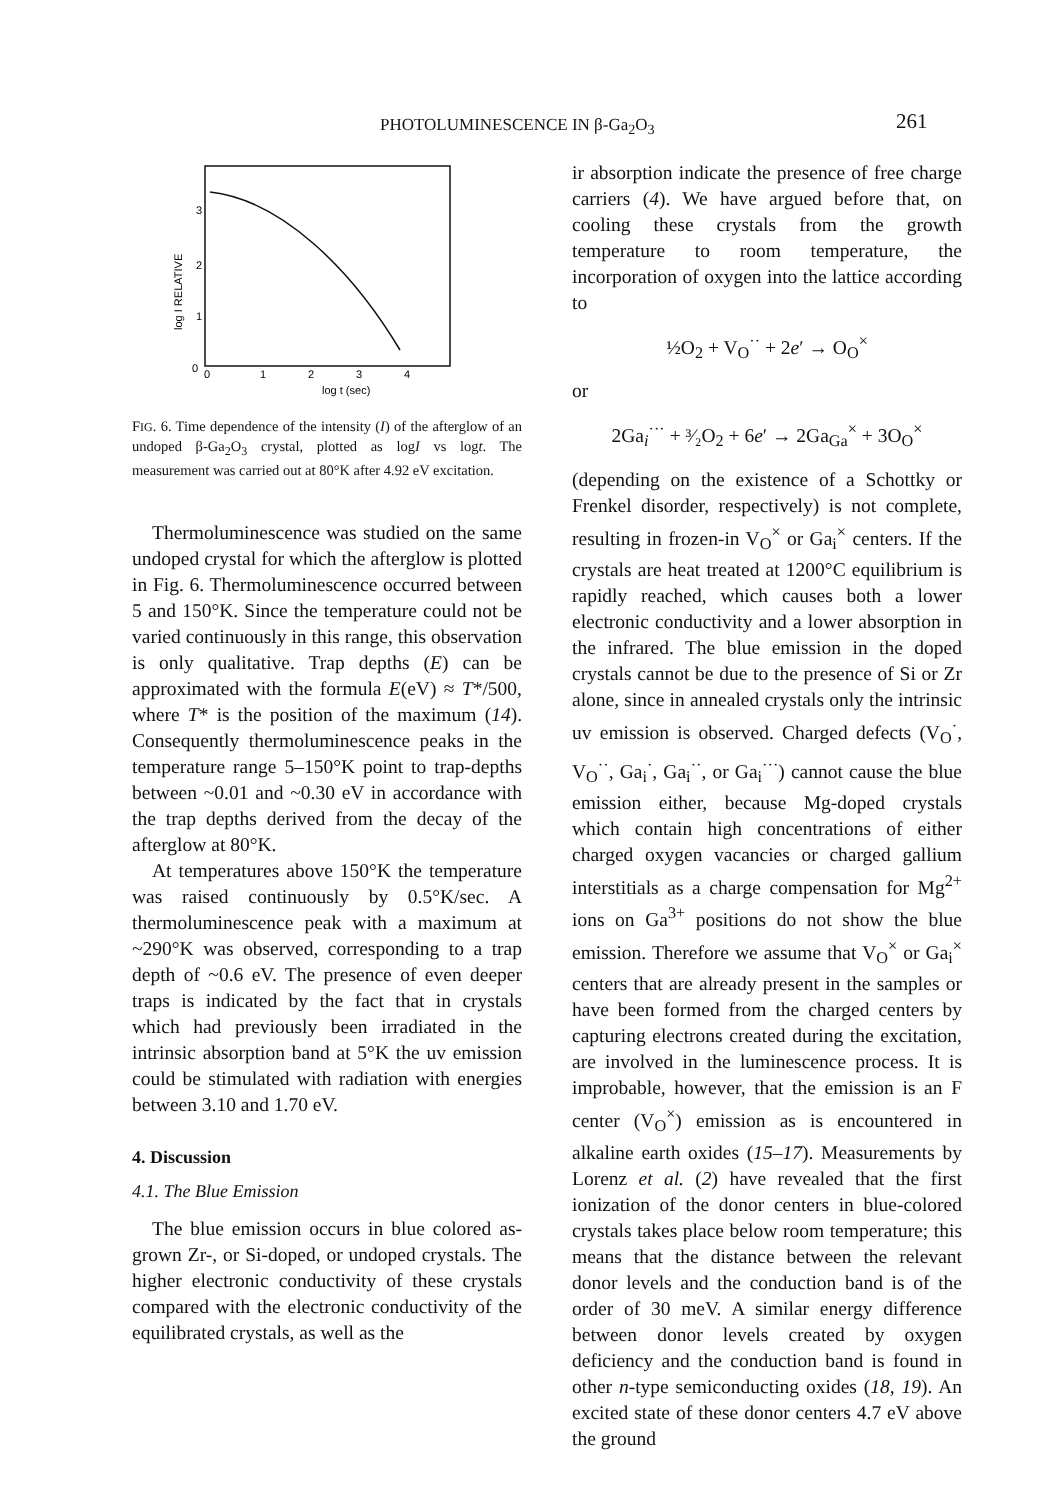PHOTOLUMINESCENCE IN β-Ga<sub>2</sub>O<sub>3</sub> 261
3
2
1
0
0
1
2
3
4
log t (sec)
log I RELATIVE
FIG. 6. Time dependence of the intensity (I) of the afterglow of an undoped β-Ga<sub>2</sub>O<sub>3</sub> crystal, plotted as logI vs logt. The measurement was carried out at 80°K after 4.92 eV excitation.
Thermoluminescence was studied on the same undoped crystal for which the afterglow is plotted in Fig. 6. Thermoluminescence occurred between 5 and 150°K. Since the temperature could not be varied continuously in this range, this observation is only qualitative. Trap depths (E) can be approximated with the formula E(eV) ≈ T*/500, where T* is the position of the maximum (14). Consequently thermoluminescence peaks in the temperature range 5–150°K point to trap-depths between ~0.01 and ~0.30 eV in accordance with the trap depths derived from the decay of the afterglow at 80°K.
At temperatures above 150°K the temperature was raised continuously by 0.5°K/sec. A thermoluminescence peak with a maximum at ~290°K was observed, corresponding to a trap depth of ~0.6 eV. The presence of even deeper traps is indicated by the fact that in crystals which had previously been irradiated in the intrinsic absorption band at 5°K the uv emission could be stimulated with radiation with energies between 3.10 and 1.70 eV.
4. Discussion
4.1. The Blue Emission
The blue emission occurs in blue colored as-grown Zr-, or Si-doped, or undoped crystals. The higher electronic conductivity of these crystals compared with the electronic conductivity of the equilibrated crystals, as well as the
ir absorption indicate the presence of free charge carriers (4). We have argued before that, on cooling these crystals from the growth temperature to room temperature, the incorporation of oxygen into the lattice according to
½O<sub>2</sub> + V<sub>O</sub><sup>··</sup> + 2e′ → O<sub>O</sub><sup>×</sup>
or
2Ga<sub>i</sub><sup>···</sup> + ³⁄₂O<sub>2</sub> + 6e′ → 2Ga<sub>Ga</sub><sup>×</sup> + 3O<sub>O</sub><sup>×</sup>
(depending on the existence of a Schottky or Frenkel disorder, respectively) is not complete, resulting in frozen-in V<sub>O</sub><sup>×</sup> or Ga<sub>i</sub><sup>×</sup> centers. If the crystals are heat treated at 1200°C equilibrium is rapidly reached, which causes both a lower electronic conductivity and a lower absorption in the infrared. The blue emission in the doped crystals cannot be due to the presence of Si or Zr alone, since in annealed crystals only the intrinsic uv emission is observed. Charged defects (V<sub>O</sub><sup>·</sup>, V<sub>O</sub><sup>··</sup>, Ga<sub>i</sub><sup>·</sup>, Ga<sub>i</sub><sup>··</sup>, or Ga<sub>i</sub><sup>···</sup>) cannot cause the blue emission either, because Mg-doped crystals which contain high concentrations of either charged oxygen vacancies or charged gallium interstitials as a charge compensation for Mg<sup>2+</sup> ions on Ga<sup>3+</sup> positions do not show the blue emission. Therefore we assume that V<sub>O</sub><sup>×</sup> or Ga<sub>i</sub><sup>×</sup> centers that are already present in the samples or have been formed from the charged centers by capturing electrons created during the excitation, are involved in the luminescence process. It is improbable, however, that the emission is an F center (V<sub>O</sub><sup>×</sup>) emission as is encountered in alkaline earth oxides (15–17). Measurements by Lorenz et al. (2) have revealed that the first ionization of the donor centers in blue-colored crystals takes place below room temperature; this means that the distance between the relevant donor levels and the conduction band is of the order of 30 meV. A similar energy difference between donor levels created by oxygen deficiency and the conduction band is found in other n-type semiconducting oxides (18, 19). An excited state of these donor centers 4.7 eV above the ground